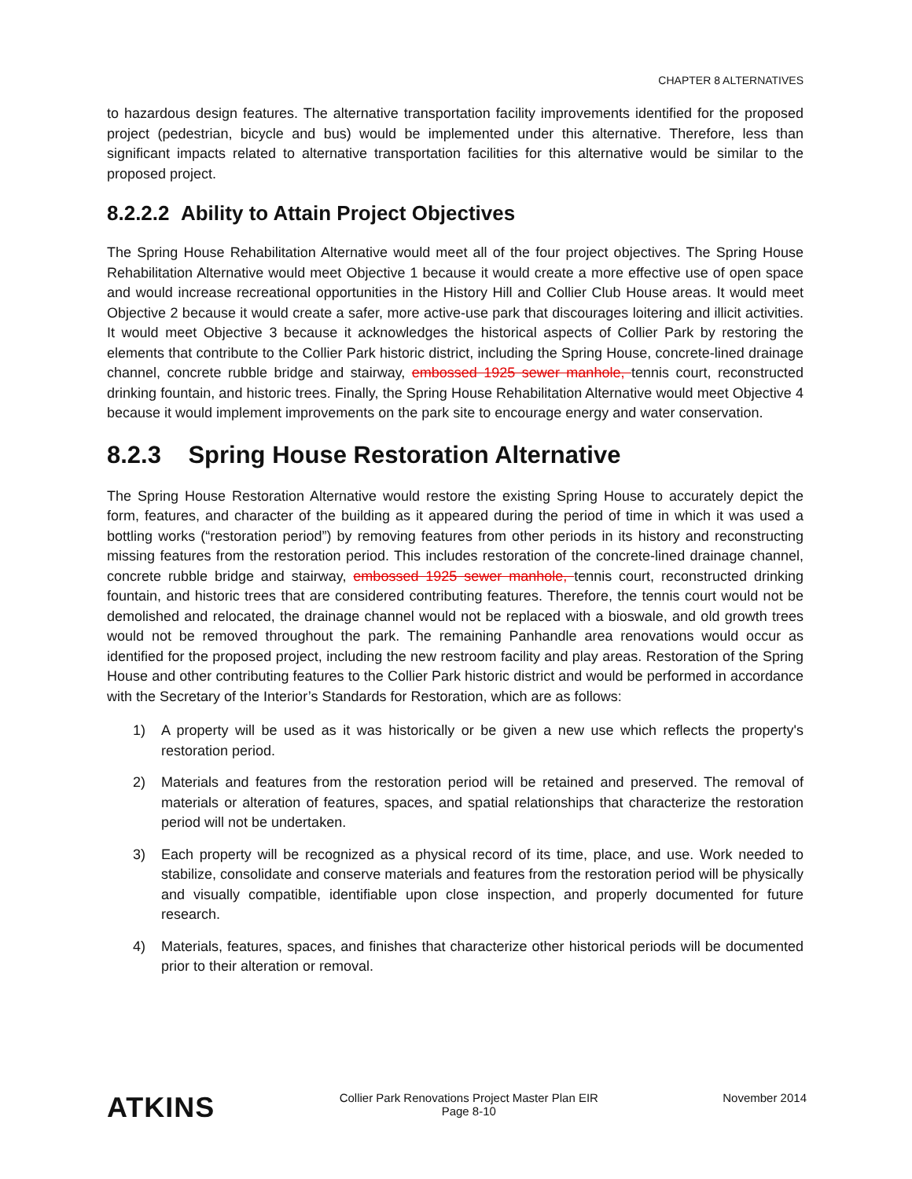CHAPTER 8 ALTERNATIVES
to hazardous design features. The alternative transportation facility improvements identified for the proposed project (pedestrian, bicycle and bus) would be implemented under this alternative. Therefore, less than significant impacts related to alternative transportation facilities for this alternative would be similar to the proposed project.
8.2.2.2 Ability to Attain Project Objectives
The Spring House Rehabilitation Alternative would meet all of the four project objectives. The Spring House Rehabilitation Alternative would meet Objective 1 because it would create a more effective use of open space and would increase recreational opportunities in the History Hill and Collier Club House areas. It would meet Objective 2 because it would create a safer, more active-use park that discourages loitering and illicit activities. It would meet Objective 3 because it acknowledges the historical aspects of Collier Park by restoring the elements that contribute to the Collier Park historic district, including the Spring House, concrete-lined drainage channel, concrete rubble bridge and stairway, embossed 1925 sewer manhole, tennis court, reconstructed drinking fountain, and historic trees. Finally, the Spring House Rehabilitation Alternative would meet Objective 4 because it would implement improvements on the park site to encourage energy and water conservation.
8.2.3 Spring House Restoration Alternative
The Spring House Restoration Alternative would restore the existing Spring House to accurately depict the form, features, and character of the building as it appeared during the period of time in which it was used a bottling works (“restoration period”) by removing features from other periods in its history and reconstructing missing features from the restoration period. This includes restoration of the concrete-lined drainage channel, concrete rubble bridge and stairway, embossed 1925 sewer manhole, tennis court, reconstructed drinking fountain, and historic trees that are considered contributing features. Therefore, the tennis court would not be demolished and relocated, the drainage channel would not be replaced with a bioswale, and old growth trees would not be removed throughout the park. The remaining Panhandle area renovations would occur as identified for the proposed project, including the new restroom facility and play areas. Restoration of the Spring House and other contributing features to the Collier Park historic district and would be performed in accordance with the Secretary of the Interior’s Standards for Restoration, which are as follows:
1) A property will be used as it was historically or be given a new use which reflects the property's restoration period.
2) Materials and features from the restoration period will be retained and preserved. The removal of materials or alteration of features, spaces, and spatial relationships that characterize the restoration period will not be undertaken.
3) Each property will be recognized as a physical record of its time, place, and use. Work needed to stabilize, consolidate and conserve materials and features from the restoration period will be physically and visually compatible, identifiable upon close inspection, and properly documented for future research.
4) Materials, features, spaces, and finishes that characterize other historical periods will be documented prior to their alteration or removal.
ATKINS
Collier Park Renovations Project Master Plan EIR
Page 8-10
November 2014